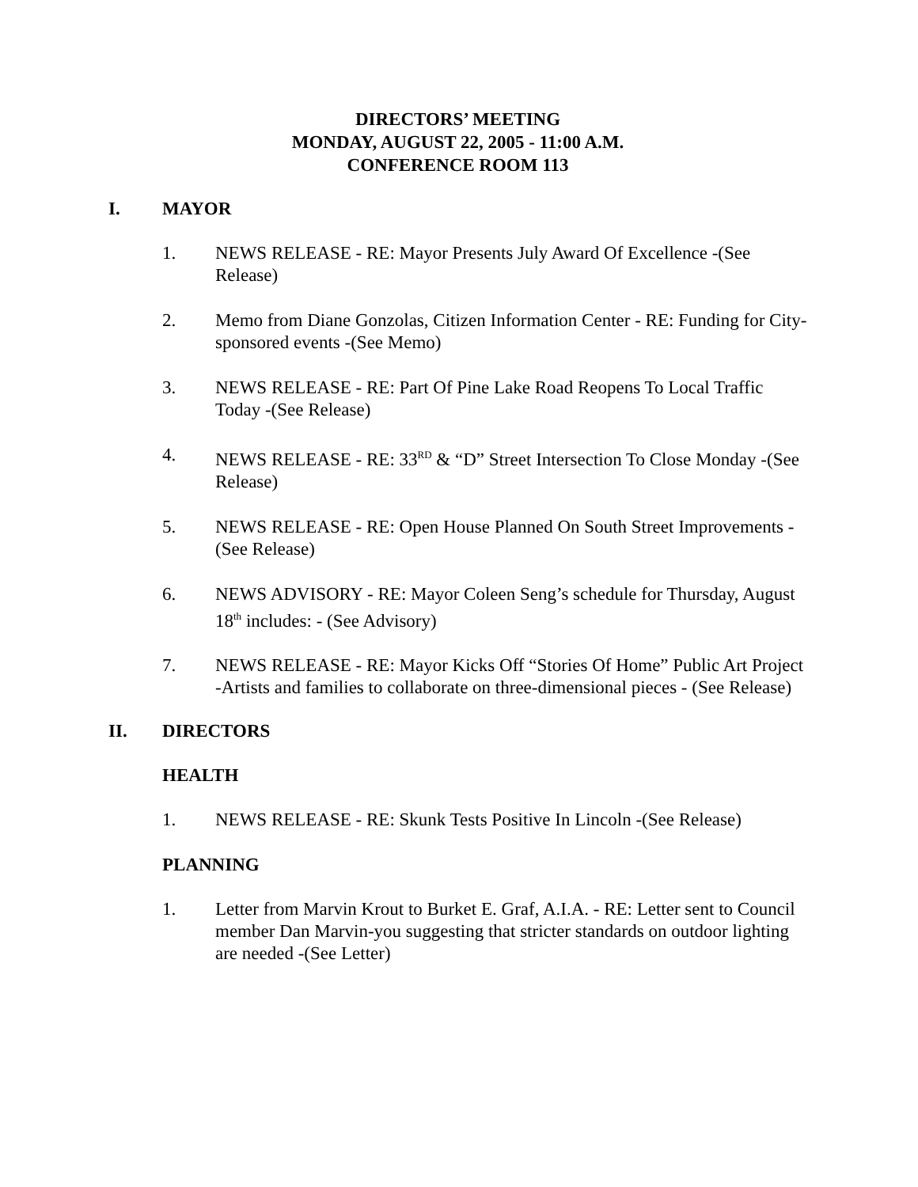DIRECTORS’ MEETING
MONDAY, AUGUST 22, 2005 - 11:00 A.M.
CONFERENCE ROOM 113
I. MAYOR
1. NEWS RELEASE - RE: Mayor Presents July Award Of Excellence -(See Release)
2. Memo from Diane Gonzolas, Citizen Information Center - RE: Funding for City-sponsored events -(See Memo)
3. NEWS RELEASE - RE: Part Of Pine Lake Road Reopens To Local Traffic Today -(See Release)
4. NEWS RELEASE - RE: 33<sup>RD</sup> & “D” Street Intersection To Close Monday -(See Release)
5. NEWS RELEASE - RE: Open House Planned On South Street Improvements -(See Release)
6. NEWS ADVISORY - RE: Mayor Coleen Seng’s schedule for Thursday, August 18<sup>th</sup> includes: - (See Advisory)
7. NEWS RELEASE - RE: Mayor Kicks Off “Stories Of Home” Public Art Project -Artists and families to collaborate on three-dimensional pieces - (See Release)
II. DIRECTORS
HEALTH
1. NEWS RELEASE - RE: Skunk Tests Positive In Lincoln -(See Release)
PLANNING
1. Letter from Marvin Krout to Burket E. Graf, A.I.A. - RE: Letter sent to Council member Dan Marvin-you suggesting that stricter standards on outdoor lighting are needed -(See Letter)